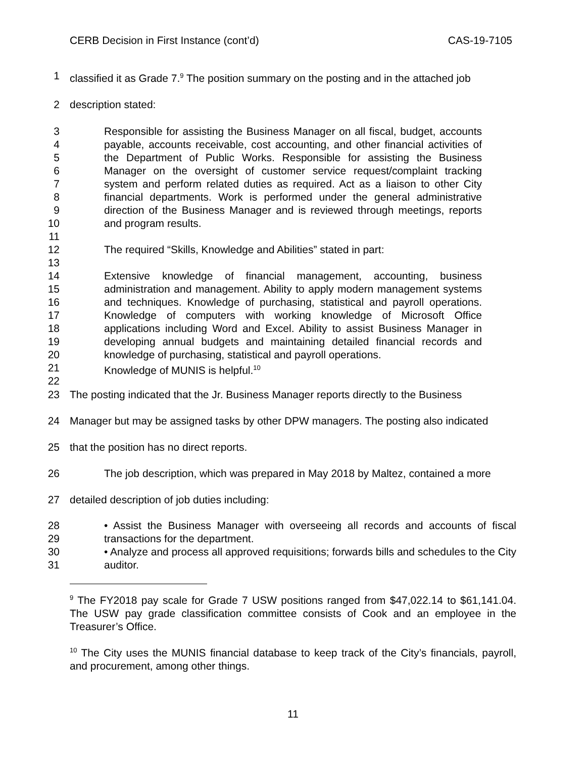CERB Decision in First Instance (cont’d) CAS-19-7105
1 classified it as Grade 7.<sup>9</sup> The position summary on the posting and in the attached job
2 description stated:
3
4
5
6
7
8
9
10
11
12
13 Responsible for assisting the Business Manager on all fiscal, budget, accounts payable, accounts receivable, cost accounting, and other financial activities of the Department of Public Works. Responsible for assisting the Business Manager on the oversight of customer service request/complaint tracking system and perform related duties as required. Act as a liaison to other City financial departments. Work is performed under the general administrative direction of the Business Manager and is reviewed through meetings, reports and program results.
The required “Skills, Knowledge and Abilities” stated in part:
14
15
16
17
18
19
20
21
22 Extensive knowledge of financial management, accounting, business administration and management. Ability to apply modern management systems and techniques. Knowledge of purchasing, statistical and payroll operations. Knowledge of computers with working knowledge of Microsoft Office applications including Word and Excel. Ability to assist Business Manager in developing annual budgets and maintaining detailed financial records and knowledge of purchasing, statistical and payroll operations.
Knowledge of MUNIS is helpful.<sup>10</sup>
23 The posting indicated that the Jr. Business Manager reports directly to the Business
24 Manager but may be assigned tasks by other DPW managers. The posting also indicated
25 that the position has no direct reports.
26 The job description, which was prepared in May 2018 by Maltez, contained a more
27 detailed description of job duties including:
28
29
30
31 • Assist the Business Manager with overseeing all records and accounts of fiscal transactions for the department.
• Analyze and process all approved requisitions; forwards bills and schedules to the City auditor.
<sup>9</sup> The FY2018 pay scale for Grade 7 USW positions ranged from $47,022.14 to $61,141.04. The USW pay grade classification committee consists of Cook and an employee in the Treasurer’s Office.
<sup>10</sup> The City uses the MUNIS financial database to keep track of the City’s financials, payroll, and procurement, among other things.
11